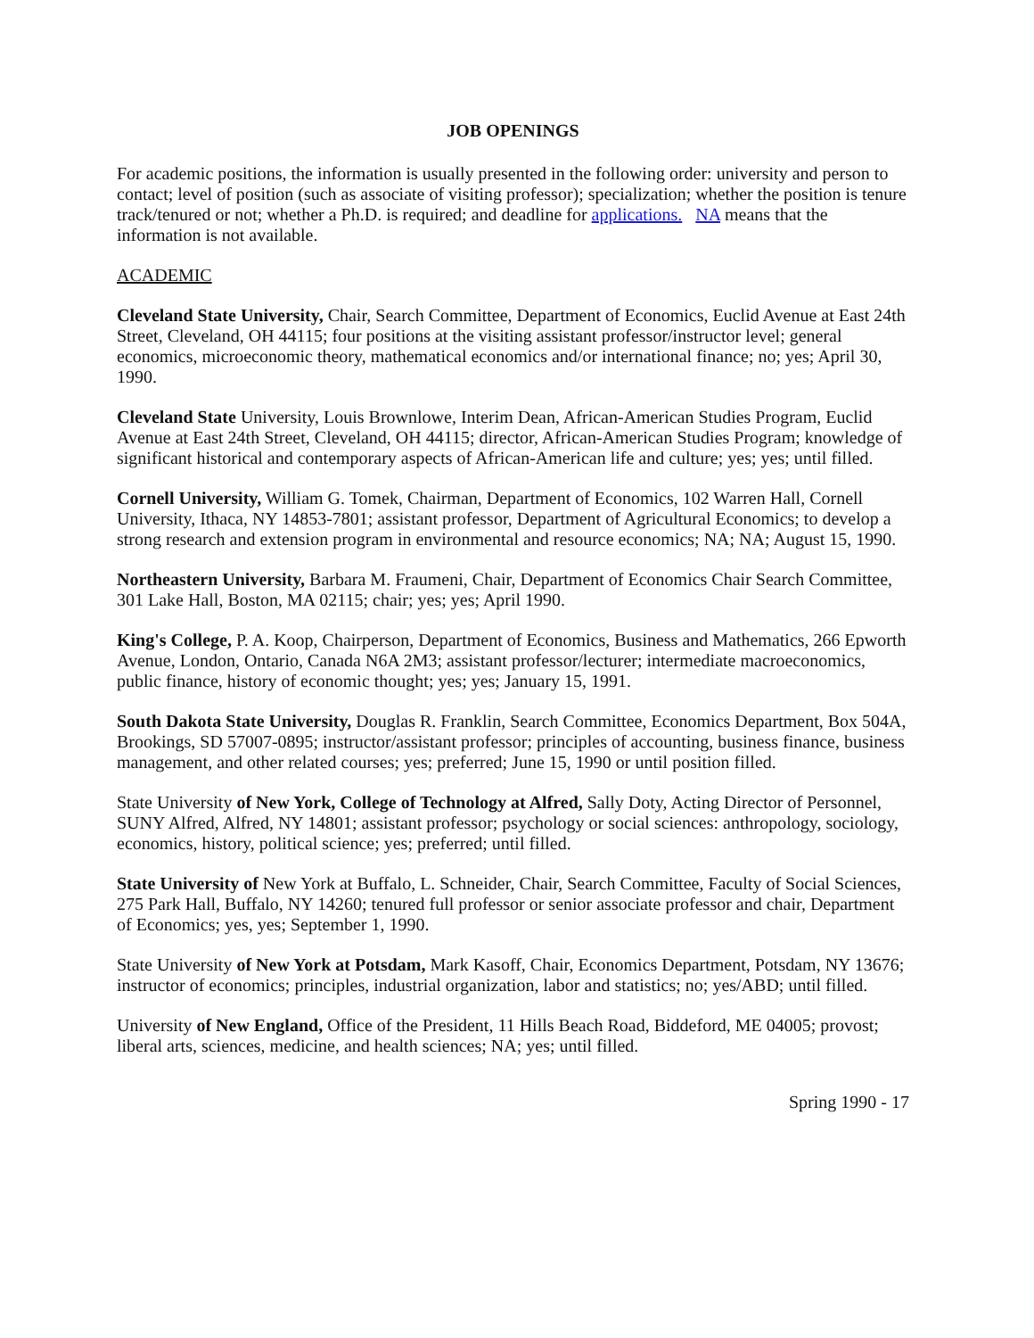JOB OPENINGS
For academic positions, the information is usually presented in the following order: university and person to contact; level of position (such as associate of visiting professor); specialization; whether the position is tenure track/tenured or not; whether a Ph.D. is required; and deadline for applications. NA means that the information is not available.
ACADEMIC
Cleveland State University, Chair, Search Committee, Department of Economics, Euclid Avenue at East 24th Street, Cleveland, OH 44115; four positions at the visiting assistant professor/instructor level; general economics, microeconomic theory, mathematical economics and/or international finance; no; yes; April 30, 1990.
Cleveland State University, Louis Brownlowe, Interim Dean, African-American Studies Program, Euclid Avenue at East 24th Street, Cleveland, OH 44115; director, African-American Studies Program; knowledge of significant historical and contemporary aspects of African-American life and culture; yes; yes; until filled.
Cornell University, William G. Tomek, Chairman, Department of Economics, 102 Warren Hall, Cornell University, Ithaca, NY 14853-7801; assistant professor, Department of Agricultural Economics; to develop a strong research and extension program in environmental and resource economics; NA; NA; August 15, 1990.
Northeastern University, Barbara M. Fraumeni, Chair, Department of Economics Chair Search Committee, 301 Lake Hall, Boston, MA 02115; chair; yes; yes; April 1990.
King's College, P. A. Koop, Chairperson, Department of Economics, Business and Mathematics, 266 Epworth Avenue, London, Ontario, Canada N6A 2M3; assistant professor/lecturer; intermediate macroeconomics, public finance, history of economic thought; yes; yes; January 15, 1991.
South Dakota State University, Douglas R. Franklin, Search Committee, Economics Department, Box 504A, Brookings, SD 57007-0895; instructor/assistant professor; principles of accounting, business finance, business management, and other related courses; yes; preferred; June 15, 1990 or until position filled.
State University of New York, College of Technology at Alfred, Sally Doty, Acting Director of Personnel, SUNY Alfred, Alfred, NY 14801; assistant professor; psychology or social sciences: anthropology, sociology, economics, history, political science; yes; preferred; until filled.
State University of New York at Buffalo, L. Schneider, Chair, Search Committee, Faculty of Social Sciences, 275 Park Hall, Buffalo, NY 14260; tenured full professor or senior associate professor and chair, Department of Economics; yes, yes; September 1, 1990.
State University of New York at Potsdam, Mark Kasoff, Chair, Economics Department, Potsdam, NY 13676; instructor of economics; principles, industrial organization, labor and statistics; no; yes/ABD; until filled.
University of New England, Office of the President, 11 Hills Beach Road, Biddeford, ME 04005; provost; liberal arts, sciences, medicine, and health sciences; NA; yes; until filled.
Spring 1990 - 17